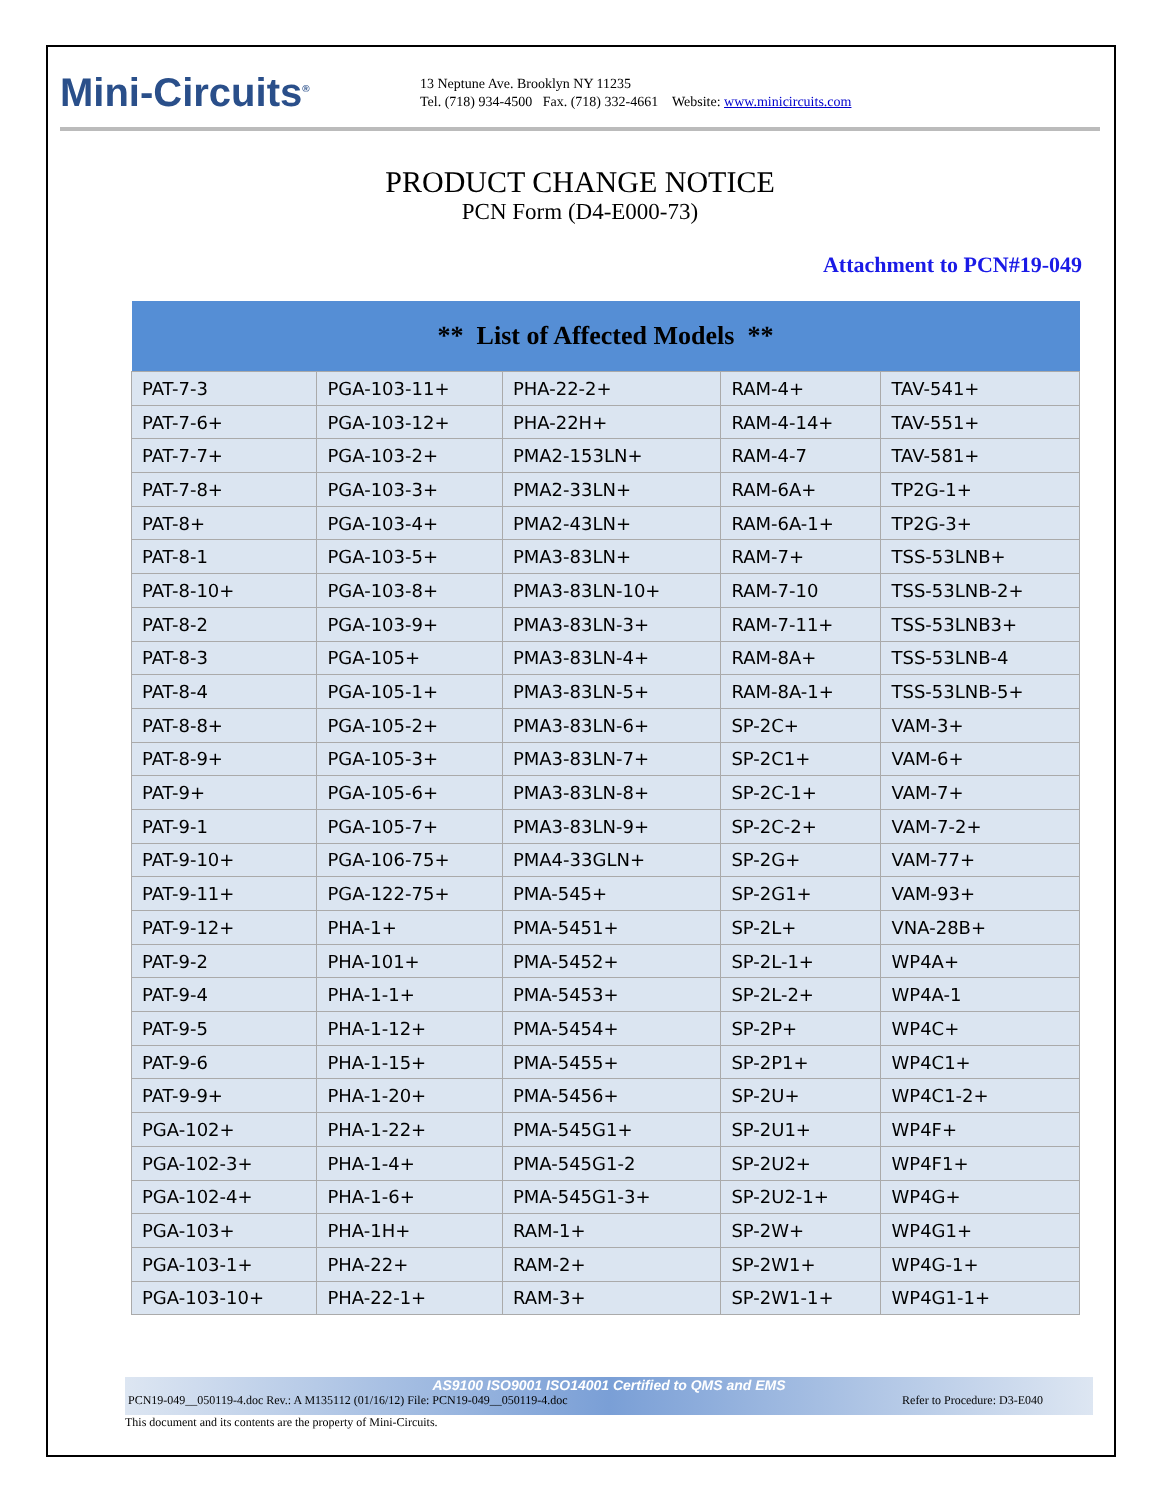Mini-Circuits<sup>®</sup>
13 Neptune Ave. Brooklyn NY 11235
Tel. (718) 934-4500 Fax. (718) 332-4661 Website: www.minicircuits.com
PRODUCT CHANGE NOTICE
PCN Form (D4-E000-73)
Attachment to PCN#19-049
| ** List of Affected Models ** | | | | |
| --- | --- | --- | --- | --- |
| PAT-7-3 | PGA-103-11+ | PHA-22-2+ | RAM-4+ | TAV-541+ |
| PAT-7-6+ | PGA-103-12+ | PHA-22H+ | RAM-4-14+ | TAV-551+ |
| PAT-7-7+ | PGA-103-2+ | PMA2-153LN+ | RAM-4-7 | TAV-581+ |
| PAT-7-8+ | PGA-103-3+ | PMA2-33LN+ | RAM-6A+ | TP2G-1+ |
| PAT-8+ | PGA-103-4+ | PMA2-43LN+ | RAM-6A-1+ | TP2G-3+ |
| PAT-8-1 | PGA-103-5+ | PMA3-83LN+ | RAM-7+ | TSS-53LNB+ |
| PAT-8-10+ | PGA-103-8+ | PMA3-83LN-10+ | RAM-7-10 | TSS-53LNB-2+ |
| PAT-8-2 | PGA-103-9+ | PMA3-83LN-3+ | RAM-7-11+ | TSS-53LNB3+ |
| PAT-8-3 | PGA-105+ | PMA3-83LN-4+ | RAM-8A+ | TSS-53LNB-4 |
| PAT-8-4 | PGA-105-1+ | PMA3-83LN-5+ | RAM-8A-1+ | TSS-53LNB-5+ |
| PAT-8-8+ | PGA-105-2+ | PMA3-83LN-6+ | SP-2C+ | VAM-3+ |
| PAT-8-9+ | PGA-105-3+ | PMA3-83LN-7+ | SP-2C1+ | VAM-6+ |
| PAT-9+ | PGA-105-6+ | PMA3-83LN-8+ | SP-2C-1+ | VAM-7+ |
| PAT-9-1 | PGA-105-7+ | PMA3-83LN-9+ | SP-2C-2+ | VAM-7-2+ |
| PAT-9-10+ | PGA-106-75+ | PMA4-33GLN+ | SP-2G+ | VAM-77+ |
| PAT-9-11+ | PGA-122-75+ | PMA-545+ | SP-2G1+ | VAM-93+ |
| PAT-9-12+ | PHA-1+ | PMA-5451+ | SP-2L+ | VNA-28B+ |
| PAT-9-2 | PHA-101+ | PMA-5452+ | SP-2L-1+ | WP4A+ |
| PAT-9-4 | PHA-1-1+ | PMA-5453+ | SP-2L-2+ | WP4A-1 |
| PAT-9-5 | PHA-1-12+ | PMA-5454+ | SP-2P+ | WP4C+ |
| PAT-9-6 | PHA-1-15+ | PMA-5455+ | SP-2P1+ | WP4C1+ |
| PAT-9-9+ | PHA-1-20+ | PMA-5456+ | SP-2U+ | WP4C1-2+ |
| PGA-102+ | PHA-1-22+ | PMA-545G1+ | SP-2U1+ | WP4F+ |
| PGA-102-3+ | PHA-1-4+ | PMA-545G1-2 | SP-2U2+ | WP4F1+ |
| PGA-102-4+ | PHA-1-6+ | PMA-545G1-3+ | SP-2U2-1+ | WP4G+ |
| PGA-103+ | PHA-1H+ | RAM-1+ | SP-2W+ | WP4G1+ |
| PGA-103-1+ | PHA-22+ | RAM-2+ | SP-2W1+ | WP4G-1+ |
| PGA-103-10+ | PHA-22-1+ | RAM-3+ | SP-2W1-1+ | WP4G1-1+ |
AS9100 ISO9001 ISO14001 Certified to QMS and EMS
PCN19-049__050119-4.doc Rev.: A M135112 (01/16/12) File: PCN19-049__050119-4.doc Refer to Procedure: D3-E040
This document and its contents are the property of Mini-Circuits.